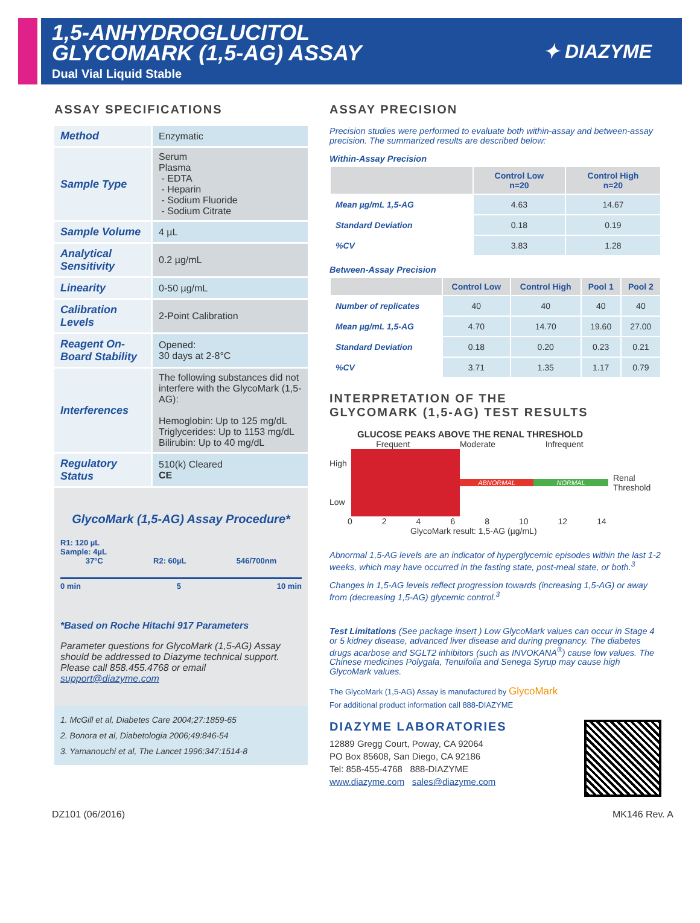1,5-ANHYDROGLUCITOL
GLYCOMARK (1,5-AG) ASSAY
Dual Vial Liquid Stable
✦ DIAZYME
ASSAY SPECIFICATIONS
| Method | Enzymatic |
| Sample Type | Serum Plasma - EDTA - Heparin - Sodium Fluoride - Sodium Citrate |
| Sample Volume | 4 µL |
| Analytical Sensitivity | 0.2 µg/mL |
| Linearity | 0-50 µg/mL |
| Calibration Levels | 2-Point Calibration |
| Reagent On-Board Stability | Opened: 30 days at 2-8°C |
| Interferences | The following substances did not interfere with the GlycoMark (1,5-AG): Hemoglobin: Up to 125 mg/dL Triglycerides: Up to 1153 mg/dL Bilirubin: Up to 40 mg/dL |
| Regulatory Status | 510(k) Cleared CE |
GlycoMark (1,5-AG) Assay Procedure*
R1: 120 µL
Sample: 4µL
37°C R2: 60µL 546/700nm
0 min 5 10 min
*Based on Roche Hitachi 917 Parameters
Parameter questions for GlycoMark (1,5-AG) Assay should be addressed to Diazyme technical support. Please call 858.455.4768 or email
support@diazyme.com
1. McGill et al, Diabetes Care 2004;27:1859-65
2. Bonora et al, Diabetologia 2006;49:846-54
3. Yamanouchi et al, The Lancet 1996;347:1514-8
ASSAY PRECISION
Precision studies were performed to evaluate both within-assay and between-assay precision. The summarized results are described below:
Within-Assay Precision
| | Control Low n=20 | Control High n=20 |
| --- | --- | --- |
| Mean µg/mL 1,5-AG | 4.63 | 14.67 |
| Standard Deviation | 0.18 | 0.19 |
| %CV | 3.83 | 1.28 |
Between-Assay Precision
| | Control Low | Control High | Pool 1 | Pool 2 |
| --- | --- | --- | --- | --- |
| Number of replicates | 40 | 40 | 40 | 40 |
| Mean µg/mL 1,5-AG | 4.70 | 14.70 | 19.60 | 27.00 |
| Standard Deviation | 0.18 | 0.20 | 0.23 | 0.21 |
| %CV | 3.71 | 1.35 | 1.17 | 0.79 |
INTERPRETATION OF THE
GLYCOMARK (1,5-AG) TEST RESULTS
GLUCOSE PEAKS ABOVE THE RENAL THRESHOLD
Frequent Moderate Infrequent
High
Low
ABNORMAL NORMAL
Renal
Threshold
02468 10 12 14
GlycoMark result: 1,5-AG (µg/mL)
Abnormal 1,5-AG levels are an indicator of hyperglycemic episodes within the last 1-2 weeks, which may have occurred in the fasting state, post-meal state, or both.<sup>3</sup>
Changes in 1,5-AG levels reflect progression towards (increasing 1,5-AG) or away from (decreasing 1,5-AG) glycemic control.<sup>3</sup>
Test Limitations (See package insert ) Low GlycoMark values can occur in Stage 4 or 5 kidney disease, advanced liver disease and during pregnancy. The diabetes drugs acarbose and SGLT2 inhibitors (such as INVOKANA<sup>®</sup>) cause low values. The Chinese medicines Polygala, Tenuifolia and Senega Syrup may cause high GlycoMark values.
The GlycoMark (1,5-AG) Assay is manufactured by GlycoMark
For additional product information call 888-DIAZYME
DIAZYME LABORATORIES
12889 Gregg Court, Poway, CA 92064
PO Box 85608, San Diego, CA 92186
Tel: 858-455-4768 888-DIAZYME
www.diazyme.com sales@diazyme.com
DZ101 (06/2016) MK146 Rev. A